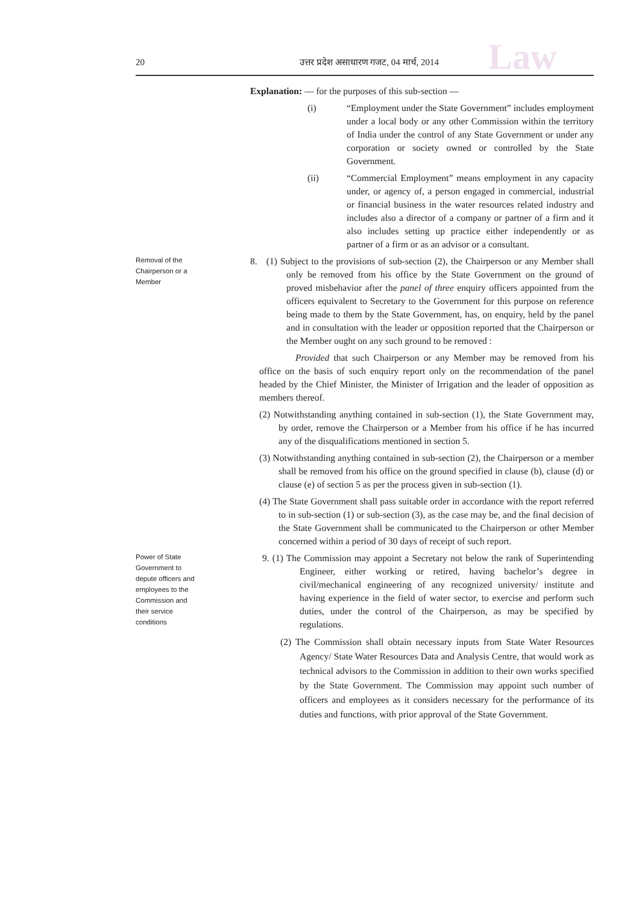Law
20 उत्तर प्रदेश असाधारण गजट, 04 मार्च, 2014
Explanation: — for the purposes of this sub-section —
(i) “Employment under the State Government” includes employment under a local body or any other Commission within the territory of India under the control of any State Government or under any corporation or society owned or controlled by the State Government.
(ii) “Commercial Employment” means employment in any capacity under, or agency of, a person engaged in commercial, industrial or financial business in the water resources related industry and includes also a director of a company or partner of a firm and it also includes setting up practice either independently or as partner of a firm or as an advisor or a consultant.
Removal of the
Chairperson or a
Member
8. (1) Subject to the provisions of sub-section (2), the Chairperson or any Member shall only be removed from his office by the State Government on the ground of proved misbehavior after the panel of three enquiry officers appointed from the officers equivalent to Secretary to the Government for this purpose on reference being made to them by the State Government, has, on enquiry, held by the panel and in consultation with the leader or opposition reported that the Chairperson or the Member ought on any such ground to be removed :
Provided that such Chairperson or any Member may be removed from his office on the basis of such enquiry report only on the recommendation of the panel headed by the Chief Minister, the Minister of Irrigation and the leader of opposition as members thereof.
(2) Notwithstanding anything contained in sub-section (1), the State Government may, by order, remove the Chairperson or a Member from his office if he has incurred any of the disqualifications mentioned in section 5.
(3) Notwithstanding anything contained in sub-section (2), the Chairperson or a member shall be removed from his office on the ground specified in clause (b), clause (d) or clause (e) of section 5 as per the process given in sub-section (1).
(4) The State Government shall pass suitable order in accordance with the report referred to in sub-section (1) or sub-section (3), as the case may be, and the final decision of the State Government shall be communicated to the Chairperson or other Member concerned within a period of 30 days of receipt of such report.
Power of State
Government to
depute officers and
employees to the
Commission and
their service
conditions
9. (1) The Commission may appoint a Secretary not below the rank of Superintending Engineer, either working or retired, having bachelor’s degree in civil/mechanical engineering of any recognized university/ institute and having experience in the field of water sector, to exercise and perform such duties, under the control of the Chairperson, as may be specified by regulations.
(2) The Commission shall obtain necessary inputs from State Water Resources Agency/ State Water Resources Data and Analysis Centre, that would work as technical advisors to the Commission in addition to their own works specified by the State Government. The Commission may appoint such number of officers and employees as it considers necessary for the performance of its duties and functions, with prior approval of the State Government.